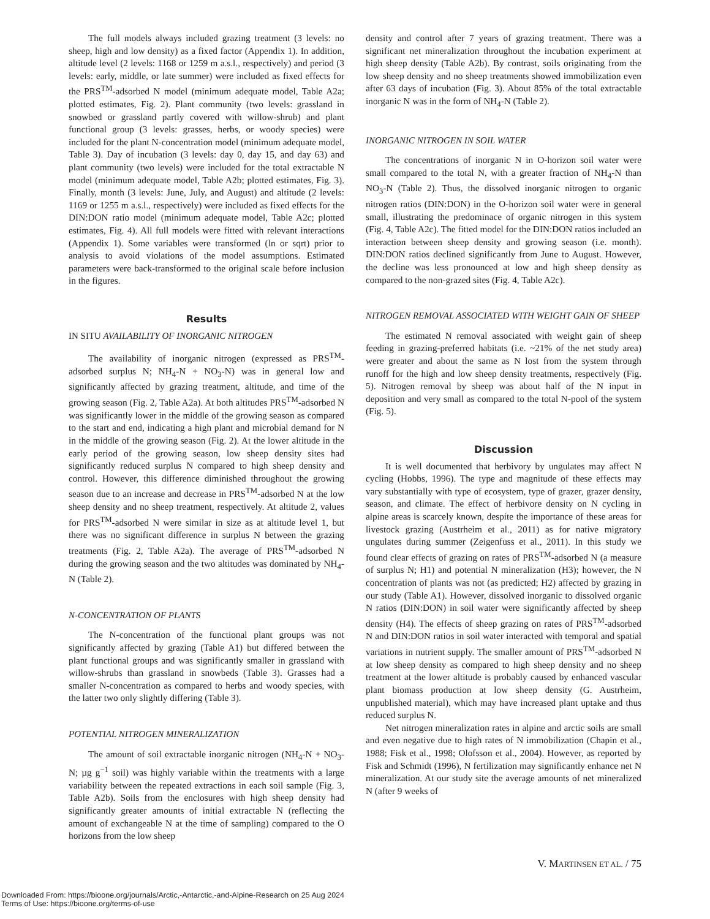The full models always included grazing treatment (3 levels: no sheep, high and low density) as a fixed factor (Appendix 1). In addition, altitude level (2 levels: 1168 or 1259 m a.s.l., respectively) and period (3 levels: early, middle, or late summer) were included as fixed effects for the PRS<sup>TM</sup>-adsorbed N model (minimum adequate model, Table A2a; plotted estimates, Fig. 2). Plant community (two levels: grassland in snowbed or grassland partly covered with willow-shrub) and plant functional group (3 levels: grasses, herbs, or woody species) were included for the plant N-concentration model (minimum adequate model, Table 3). Day of incubation (3 levels: day 0, day 15, and day 63) and plant community (two levels) were included for the total extractable N model (minimum adequate model, Table A2b; plotted estimates, Fig. 3). Finally, month (3 levels: June, July, and August) and altitude (2 levels: 1169 or 1255 m a.s.l., respectively) were included as fixed effects for the DIN:DON ratio model (minimum adequate model, Table A2c; plotted estimates, Fig. 4). All full models were fitted with relevant interactions (Appendix 1). Some variables were transformed (ln or sqrt) prior to analysis to avoid violations of the model assumptions. Estimated parameters were back-transformed to the original scale before inclusion in the figures.
Results
IN SITU AVAILABILITY OF INORGANIC NITROGEN
The availability of inorganic nitrogen (expressed as PRS<sup>TM</sup>-adsorbed surplus N; NH<sub>4</sub>-N + NO<sub>3</sub>-N) was in general low and significantly affected by grazing treatment, altitude, and time of the growing season (Fig. 2, Table A2a). At both altitudes PRS<sup>TM</sup>-adsorbed N was significantly lower in the middle of the growing season as compared to the start and end, indicating a high plant and microbial demand for N in the middle of the growing season (Fig. 2). At the lower altitude in the early period of the growing season, low sheep density sites had significantly reduced surplus N compared to high sheep density and control. However, this difference diminished throughout the growing season due to an increase and decrease in PRS<sup>TM</sup>-adsorbed N at the low sheep density and no sheep treatment, respectively. At altitude 2, values for PRS<sup>TM</sup>-adsorbed N were similar in size as at altitude level 1, but there was no significant difference in surplus N between the grazing treatments (Fig. 2, Table A2a). The average of PRS<sup>TM</sup>-adsorbed N during the growing season and the two altitudes was dominated by NH<sub>4</sub>-N (Table 2).
N-CONCENTRATION OF PLANTS
The N-concentration of the functional plant groups was not significantly affected by grazing (Table A1) but differed between the plant functional groups and was significantly smaller in grassland with willow-shrubs than grassland in snowbeds (Table 3). Grasses had a smaller N-concentration as compared to herbs and woody species, with the latter two only slightly differing (Table 3).
POTENTIAL NITROGEN MINERALIZATION
The amount of soil extractable inorganic nitrogen (NH<sub>4</sub>-N + NO<sub>3</sub>-N; µg g<sup>−1</sup> soil) was highly variable within the treatments with a large variability between the repeated extractions in each soil sample (Fig. 3, Table A2b). Soils from the enclosures with high sheep density had significantly greater amounts of initial extractable N (reflecting the amount of exchangeable N at the time of sampling) compared to the O horizons from the low sheep
density and control after 7 years of grazing treatment. There was a significant net mineralization throughout the incubation experiment at high sheep density (Table A2b). By contrast, soils originating from the low sheep density and no sheep treatments showed immobilization even after 63 days of incubation (Fig. 3). About 85% of the total extractable inorganic N was in the form of NH<sub>4</sub>-N (Table 2).
INORGANIC NITROGEN IN SOIL WATER
The concentrations of inorganic N in O-horizon soil water were small compared to the total N, with a greater fraction of NH<sub>4</sub>-N than NO<sub>3</sub>-N (Table 2). Thus, the dissolved inorganic nitrogen to organic nitrogen ratios (DIN:DON) in the O-horizon soil water were in general small, illustrating the predominace of organic nitrogen in this system (Fig. 4, Table A2c). The fitted model for the DIN:DON ratios included an interaction between sheep density and growing season (i.e. month). DIN:DON ratios declined significantly from June to August. However, the decline was less pronounced at low and high sheep density as compared to the non-grazed sites (Fig. 4, Table A2c).
NITROGEN REMOVAL ASSOCIATED WITH WEIGHT GAIN OF SHEEP
The estimated N removal associated with weight gain of sheep feeding in grazing-preferred habitats (i.e. ~21% of the net study area) were greater and about the same as N lost from the system through runoff for the high and low sheep density treatments, respectively (Fig. 5). Nitrogen removal by sheep was about half of the N input in deposition and very small as compared to the total N-pool of the system (Fig. 5).
Discussion
It is well documented that herbivory by ungulates may affect N cycling (Hobbs, 1996). The type and magnitude of these effects may vary substantially with type of ecosystem, type of grazer, grazer density, season, and climate. The effect of herbivore density on N cycling in alpine areas is scarcely known, despite the importance of these areas for livestock grazing (Austrheim et al., 2011) as for native migratory ungulates during summer (Zeigenfuss et al., 2011). In this study we found clear effects of grazing on rates of PRS<sup>TM</sup>-adsorbed N (a measure of surplus N; H1) and potential N mineralization (H3); however, the N concentration of plants was not (as predicted; H2) affected by grazing in our study (Table A1). However, dissolved inorganic to dissolved organic N ratios (DIN:DON) in soil water were significantly affected by sheep density (H4). The effects of sheep grazing on rates of PRS<sup>TM</sup>-adsorbed N and DIN:DON ratios in soil water interacted with temporal and spatial variations in nutrient supply. The smaller amount of PRS<sup>TM</sup>-adsorbed N at low sheep density as compared to high sheep density and no sheep treatment at the lower altitude is probably caused by enhanced vascular plant biomass production at low sheep density (G. Austrheim, unpublished material), which may have increased plant uptake and thus reduced surplus N.
Net nitrogen mineralization rates in alpine and arctic soils are small and even negative due to high rates of N immobilization (Chapin et al., 1988; Fisk et al., 1998; Olofsson et al., 2004). However, as reported by Fisk and Schmidt (1996), N fertilization may significantly enhance net N mineralization. At our study site the average amounts of net mineralized N (after 9 weeks of
V. MARTINSEN ET AL. / 75
Downloaded From: https://bioone.org/journals/Arctic,-Antarctic,-and-Alpine-Research on 25 Aug 2024
Terms of Use: https://bioone.org/terms-of-use